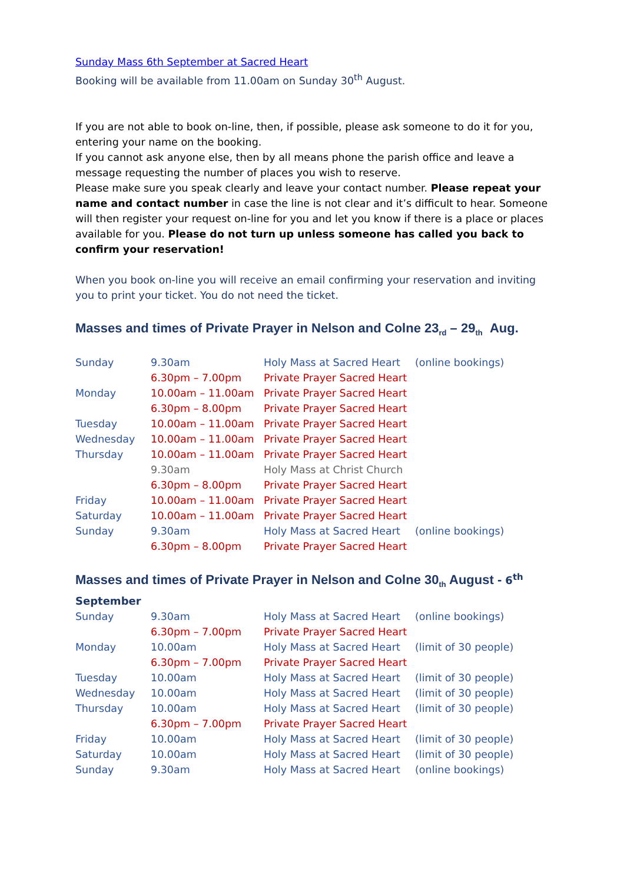Sunday Mass 6th September at Sacred Heart
Booking will be available from 11.00am on Sunday 30<sup>th</sup> August.
If you are not able to book on-line, then, if possible, please ask someone to do it for you, entering your name on the booking.
If you cannot ask anyone else, then by all means phone the parish office and leave a message requesting the number of places you wish to reserve.
Please make sure you speak clearly and leave your contact number. Please repeat your name and contact number in case the line is not clear and it’s difficult to hear. Someone will then register your request on-line for you and let you know if there is a place or places available for you. Please do not turn up unless someone has called you back to confirm your reservation!
When you book on-line you will receive an email confirming your reservation and inviting you to print your ticket. You do not need the ticket.
Masses and times of Private Prayer in Nelson and Colne 23<sub>rd</sub> – 29<sub>th</sub> Aug.
| Sunday | 9.30am | Holy Mass at Sacred Heart | (online bookings) |
| | 6.30pm – 7.00pm | Private Prayer Sacred Heart | |
| Monday | 10.00am – 11.00am | Private Prayer Sacred Heart | |
| | 6.30pm – 8.00pm | Private Prayer Sacred Heart | |
| Tuesday | 10.00am – 11.00am | Private Prayer Sacred Heart | |
| Wednesday | 10.00am – 11.00am | Private Prayer Sacred Heart | |
| Thursday | 10.00am – 11.00am | Private Prayer Sacred Heart | |
| | 9.30am | Holy Mass at Christ Church | |
| | 6.30pm – 8.00pm | Private Prayer Sacred Heart | |
| Friday | 10.00am – 11.00am | Private Prayer Sacred Heart | |
| Saturday | 10.00am – 11.00am | Private Prayer Sacred Heart | |
| Sunday | 9.30am | Holy Mass at Sacred Heart | (online bookings) |
| | 6.30pm – 8.00pm | Private Prayer Sacred Heart | |
Masses and times of Private Prayer in Nelson and Colne 30<sub>th</sub> August - 6<sup>th</sup> September
| Sunday | 9.30am | Holy Mass at Sacred Heart | (online bookings) |
| | 6.30pm – 7.00pm | Private Prayer Sacred Heart | |
| Monday | 10.00am | Holy Mass at Sacred Heart | (limit of 30 people) |
| | 6.30pm – 7.00pm | Private Prayer Sacred Heart | |
| Tuesday | 10.00am | Holy Mass at Sacred Heart | (limit of 30 people) |
| Wednesday | 10.00am | Holy Mass at Sacred Heart | (limit of 30 people) |
| Thursday | 10.00am | Holy Mass at Sacred Heart | (limit of 30 people) |
| | 6.30pm – 7.00pm | Private Prayer Sacred Heart | |
| Friday | 10.00am | Holy Mass at Sacred Heart | (limit of 30 people) |
| Saturday | 10.00am | Holy Mass at Sacred Heart | (limit of 30 people) |
| Sunday | 9.30am | Holy Mass at Sacred Heart | (online bookings) |